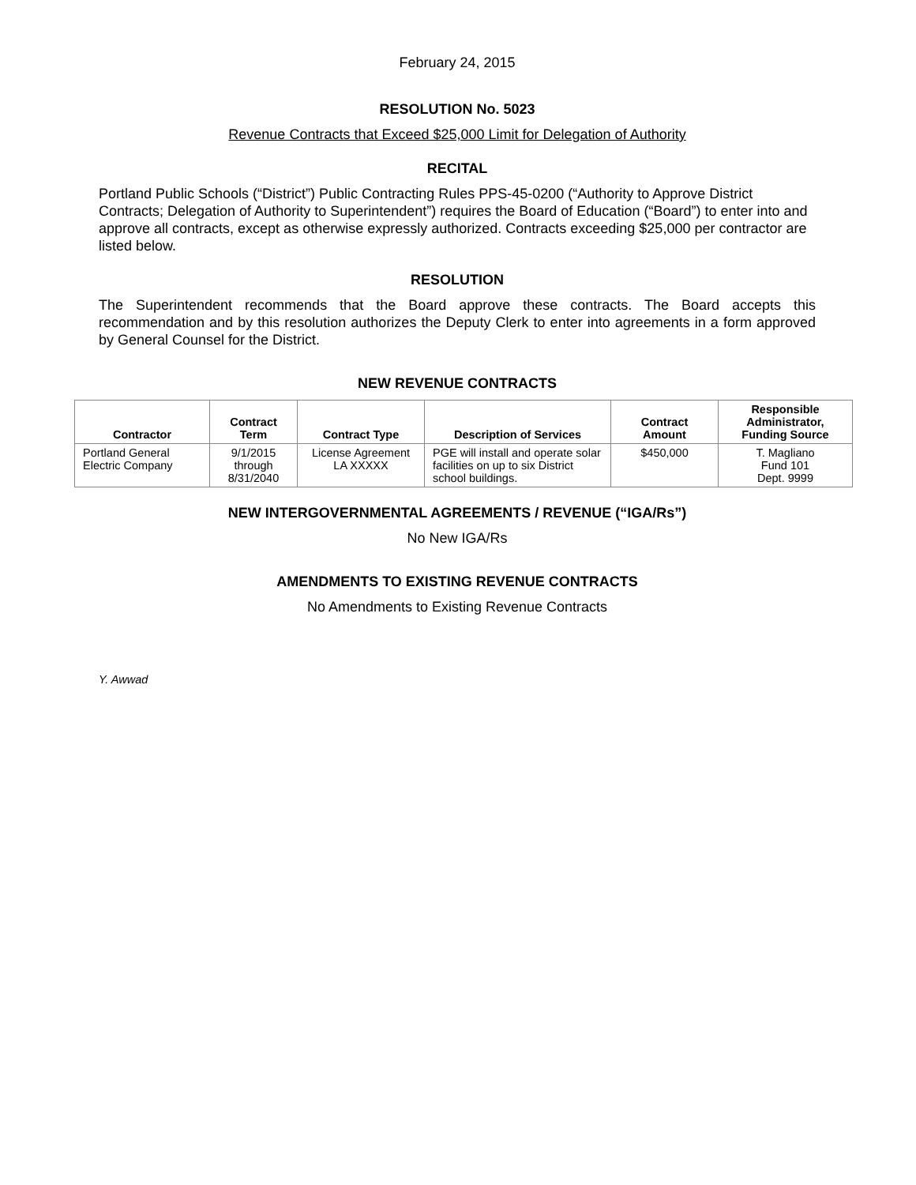February 24, 2015
RESOLUTION No. 5023
Revenue Contracts that Exceed $25,000 Limit for Delegation of Authority
RECITAL
Portland Public Schools (“District”) Public Contracting Rules PPS-45-0200 (“Authority to Approve District Contracts; Delegation of Authority to Superintendent”) requires the Board of Education (“Board”) to enter into and approve all contracts, except as otherwise expressly authorized. Contracts exceeding $25,000 per contractor are listed below.
RESOLUTION
The Superintendent recommends that the Board approve these contracts. The Board accepts this recommendation and by this resolution authorizes the Deputy Clerk to enter into agreements in a form approved by General Counsel for the District.
NEW REVENUE CONTRACTS
| Contractor | Contract Term | Contract Type | Description of Services | Contract Amount | Responsible Administrator, Funding Source |
| --- | --- | --- | --- | --- | --- |
| Portland General Electric Company | 9/1/2015 through 8/31/2040 | License Agreement LA XXXXX | PGE will install and operate solar facilities on up to six District school buildings. | $450,000 | T. Magliano Fund 101 Dept. 9999 |
NEW INTERGOVERNMENTAL AGREEMENTS / REVENUE (“IGA/Rs”)
No New IGA/Rs
AMENDMENTS TO EXISTING REVENUE CONTRACTS
No Amendments to Existing Revenue Contracts
Y. Awwad